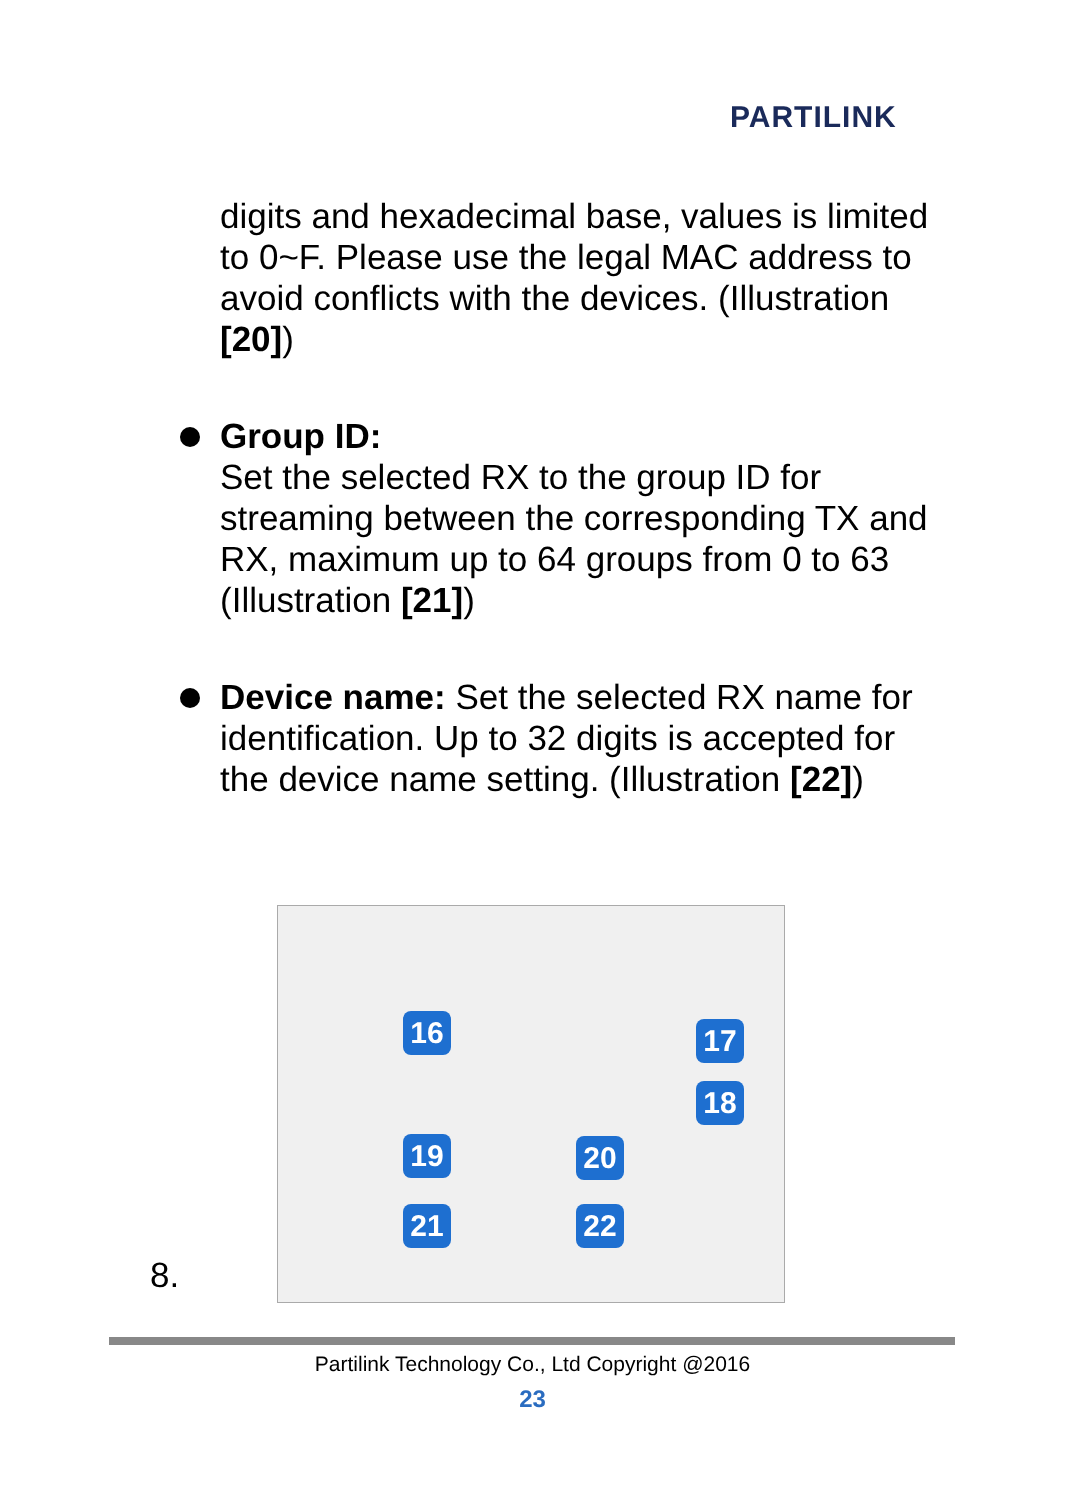PARTILINK
digits and hexadecimal base, values is limited to 0~F. Please use the legal MAC address to avoid conflicts with the devices. (Illustration [20])
Group ID:
Set the selected RX to the group ID for streaming between the corresponding TX and RX, maximum up to 64 groups from 0 to 63 (Illustration [21])
Device name: Set the selected RX name for identification. Up to 32 digits is accepted for the device name setting. (Illustration [22])
8.
16 17
18
19 20
21 22
Partilink Technology Co., Ltd Copyright @2016
23